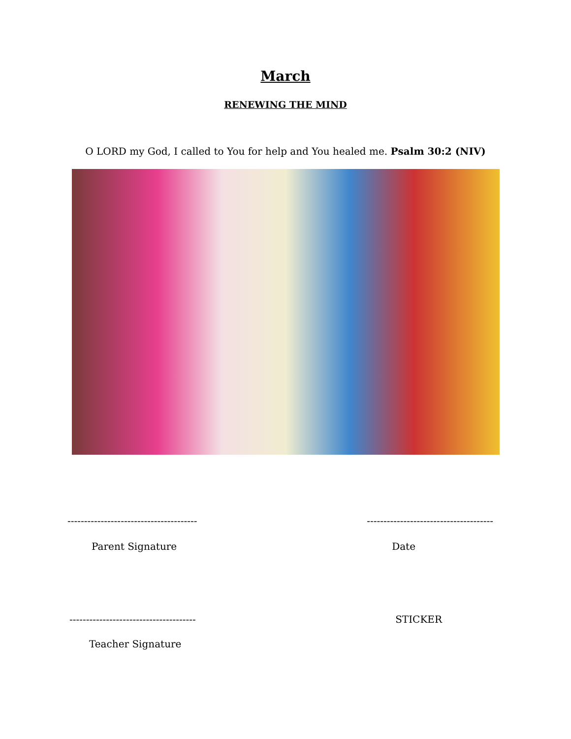March
RENEWING THE MIND
O LORD my God, I called to You for help and You healed me. Psalm 30:2 (NIV)
--------------------------------------- --------------------------------------
Parent Signature Date
-------------------------------------- STICKER
Teacher Signature